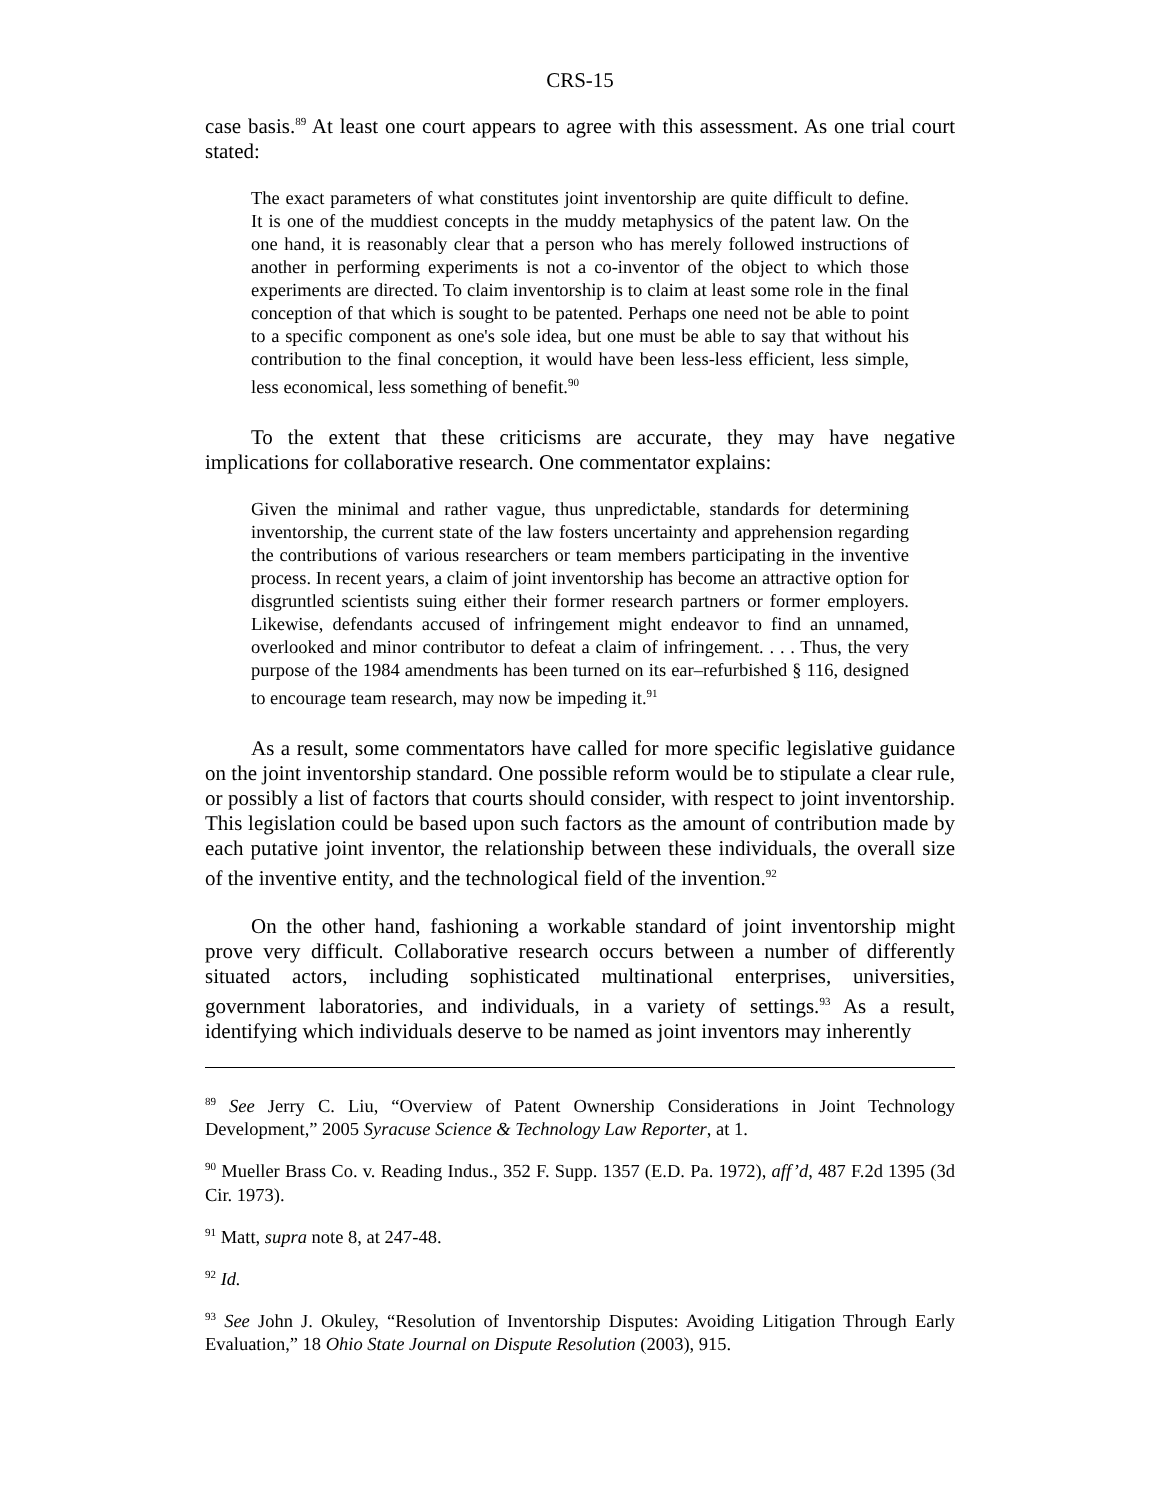CRS-15
case basis.<sup>89</sup> At least one court appears to agree with this assessment. As one trial court stated:
The exact parameters of what constitutes joint inventorship are quite difficult to define. It is one of the muddiest concepts in the muddy metaphysics of the patent law. On the one hand, it is reasonably clear that a person who has merely followed instructions of another in performing experiments is not a co-inventor of the object to which those experiments are directed. To claim inventorship is to claim at least some role in the final conception of that which is sought to be patented. Perhaps one need not be able to point to a specific component as one's sole idea, but one must be able to say that without his contribution to the final conception, it would have been less-less efficient, less simple, less economical, less something of benefit.<sup>90</sup>
To the extent that these criticisms are accurate, they may have negative implications for collaborative research. One commentator explains:
Given the minimal and rather vague, thus unpredictable, standards for determining inventorship, the current state of the law fosters uncertainty and apprehension regarding the contributions of various researchers or team members participating in the inventive process. In recent years, a claim of joint inventorship has become an attractive option for disgruntled scientists suing either their former research partners or former employers. Likewise, defendants accused of infringement might endeavor to find an unnamed, overlooked and minor contributor to defeat a claim of infringement. . . . Thus, the very purpose of the 1984 amendments has been turned on its ear–refurbished § 116, designed to encourage team research, may now be impeding it.<sup>91</sup>
As a result, some commentators have called for more specific legislative guidance on the joint inventorship standard. One possible reform would be to stipulate a clear rule, or possibly a list of factors that courts should consider, with respect to joint inventorship. This legislation could be based upon such factors as the amount of contribution made by each putative joint inventor, the relationship between these individuals, the overall size of the inventive entity, and the technological field of the invention.<sup>92</sup>
On the other hand, fashioning a workable standard of joint inventorship might prove very difficult. Collaborative research occurs between a number of differently situated actors, including sophisticated multinational enterprises, universities, government laboratories, and individuals, in a variety of settings.<sup>93</sup> As a result, identifying which individuals deserve to be named as joint inventors may inherently
<sup>89</sup> See Jerry C. Liu, “Overview of Patent Ownership Considerations in Joint Technology Development,” 2005 Syracuse Science & Technology Law Reporter, at 1.
<sup>90</sup> Mueller Brass Co. v. Reading Indus., 352 F. Supp. 1357 (E.D. Pa. 1972), aff’d, 487 F.2d 1395 (3d Cir. 1973).
<sup>91</sup> Matt, supra note 8, at 247-48.
<sup>92</sup> Id.
<sup>93</sup> See John J. Okuley, “Resolution of Inventorship Disputes: Avoiding Litigation Through Early Evaluation,” 18 Ohio State Journal on Dispute Resolution (2003), 915.